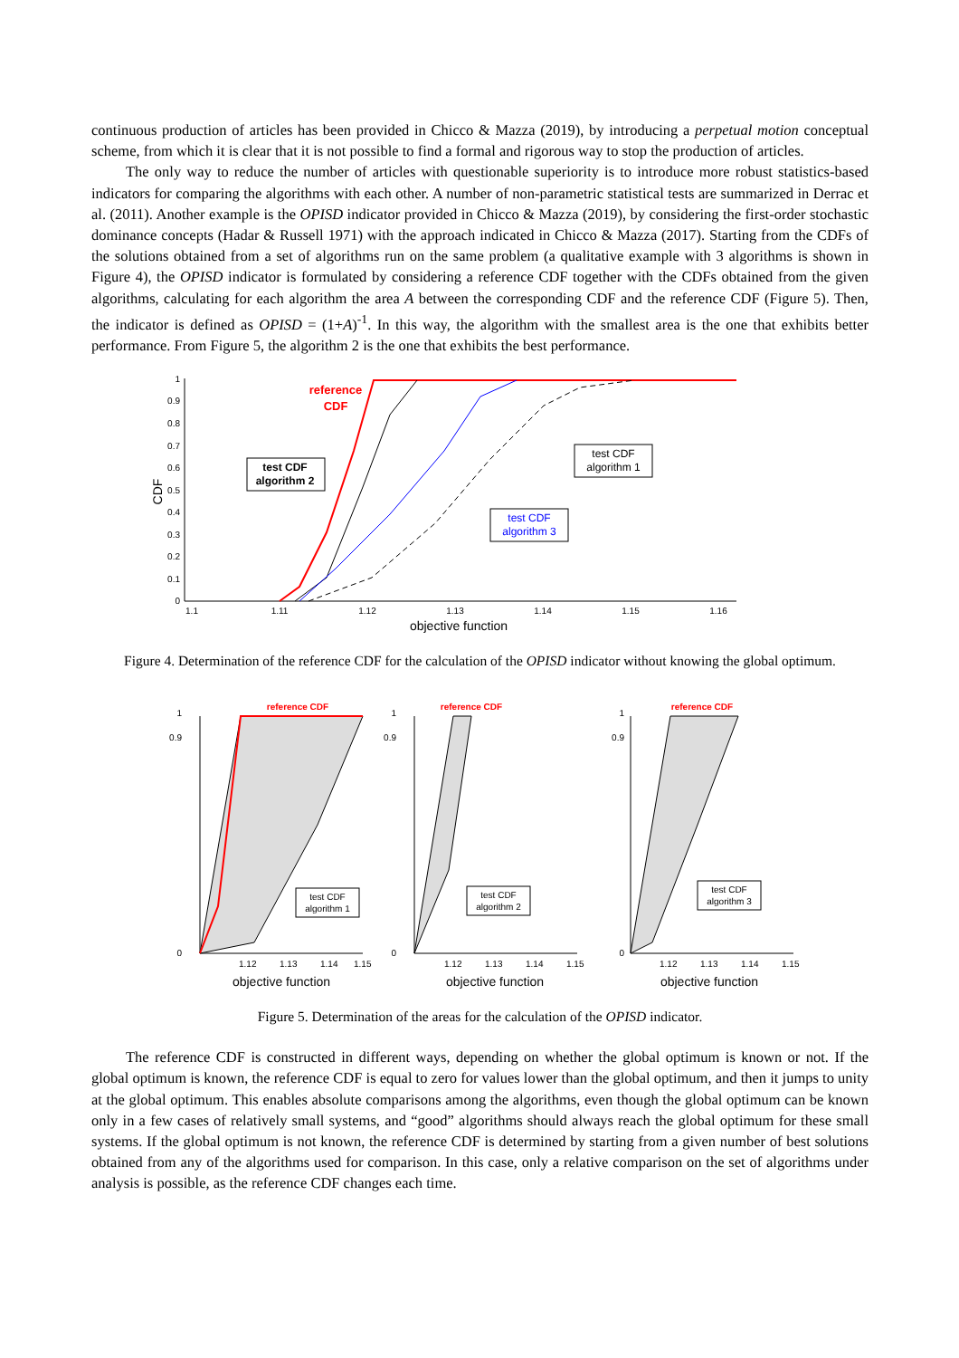continuous production of articles has been provided in Chicco & Mazza (2019), by introducing a perpetual motion conceptual scheme, from which it is clear that it is not possible to find a formal and rigorous way to stop the production of articles.
The only way to reduce the number of articles with questionable superiority is to introduce more robust statistics-based indicators for comparing the algorithms with each other. A number of non-parametric statistical tests are summarized in Derrac et al. (2011). Another example is the OPISD indicator provided in Chicco & Mazza (2019), by considering the first-order stochastic dominance concepts (Hadar & Russell 1971) with the approach indicated in Chicco & Mazza (2017). Starting from the CDFs of the solutions obtained from a set of algorithms run on the same problem (a qualitative example with 3 algorithms is shown in Figure 4), the OPISD indicator is formulated by considering a reference CDF together with the CDFs obtained from the given algorithms, calculating for each algorithm the area A between the corresponding CDF and the reference CDF (Figure 5). Then, the indicator is defined as OPISD = (1+A)<sup>-1</sup>. In this way, the algorithm with the smallest area is the one that exhibits better performance. From Figure 5, the algorithm 2 is the one that exhibits the best performance.
1
0.9
0.8
0.7
0.6
0.5
0.4
0.3
0.2
0.1
0
1.1
1.11
1.12
1.13
1.14
1.15
1.16
objective function
CDF
reference
CDF
test CDF
algorithm 2
test CDF
algorithm 1
test CDF
algorithm 3
Figure 4. Determination of the reference CDF for the calculation of the OPISD indicator without knowing the global optimum.
1
0.9
0
reference CDF
test CDF
algorithm 1
1.12
1.13
1.14
1.15
objective function
1
0.9
0
reference CDF
test CDF
algorithm 2
1.12
1.13
1.14
1.15
objective function
1
0.9
0
reference CDF
test CDF
algorithm 3
1.12
1.13
1.14
1.15
objective function
Figure 5. Determination of the areas for the calculation of the OPISD indicator.
The reference CDF is constructed in different ways, depending on whether the global optimum is known or not. If the global optimum is known, the reference CDF is equal to zero for values lower than the global optimum, and then it jumps to unity at the global optimum. This enables absolute comparisons among the algorithms, even though the global optimum can be known only in a few cases of relatively small systems, and “good” algorithms should always reach the global optimum for these small systems. If the global optimum is not known, the reference CDF is determined by starting from a given number of best solutions obtained from any of the algorithms used for comparison. In this case, only a relative comparison on the set of algorithms under analysis is possible, as the reference CDF changes each time.